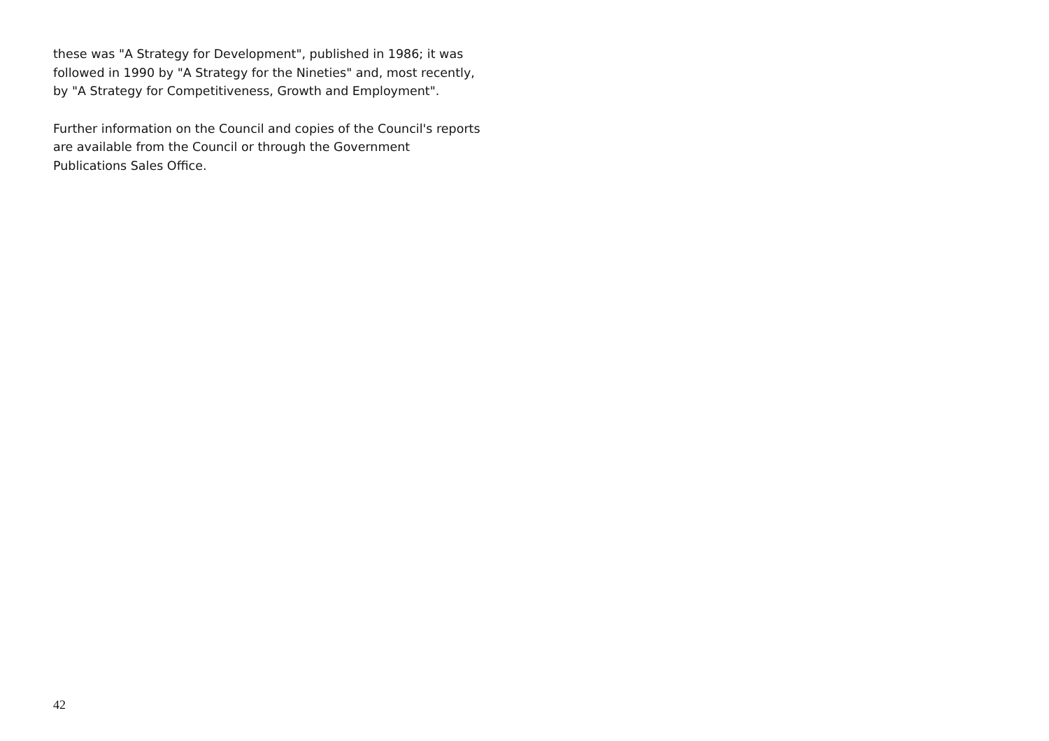these was "A Strategy for Development", published in 1986; it was followed in 1990 by "A Strategy for the Nineties" and, most recently, by "A Strategy for Competitiveness, Growth and Employment".
Further information on the Council and copies of the Council's reports are available from the Council or through the Government Publications Sales Office.
42